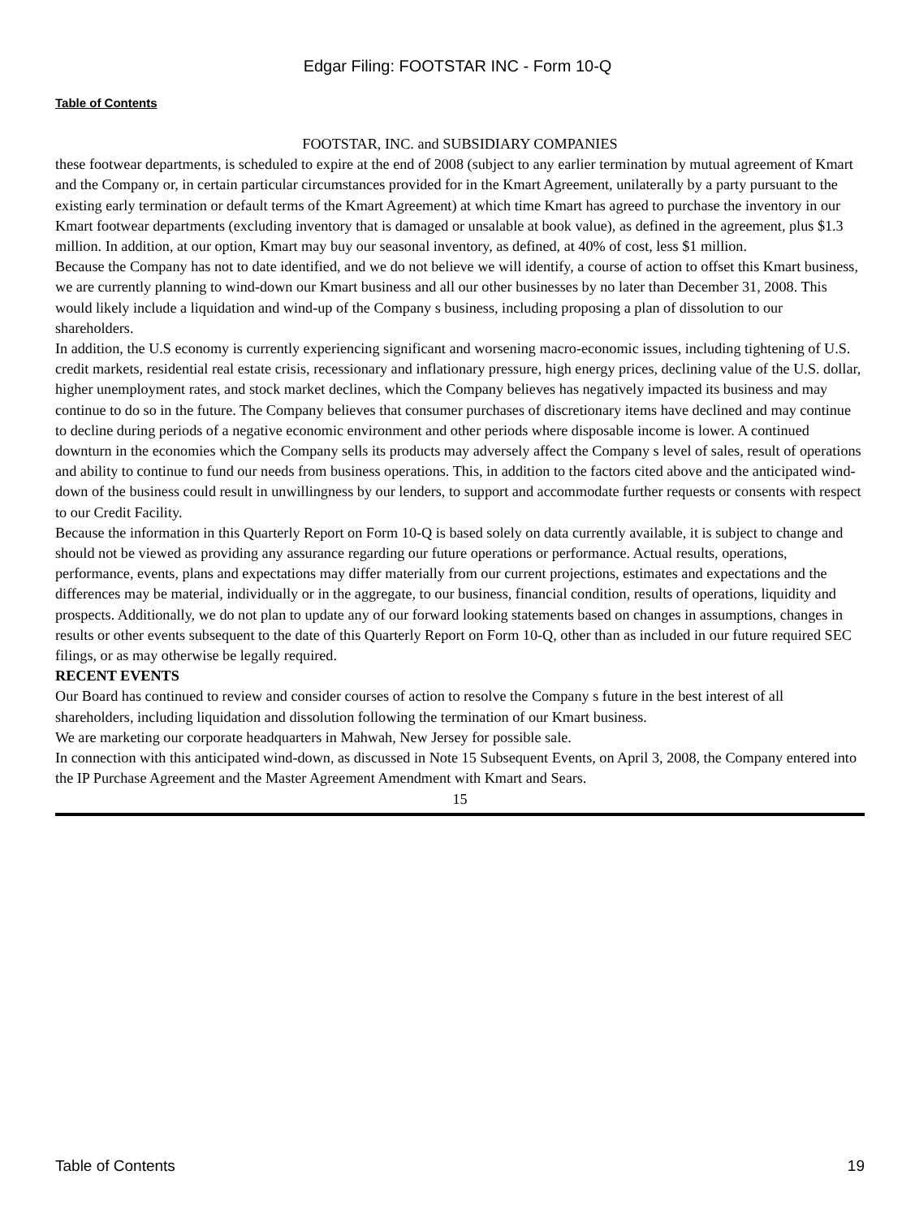Edgar Filing: FOOTSTAR INC - Form 10-Q
Table of Contents
FOOTSTAR, INC. and SUBSIDIARY COMPANIES
these footwear departments, is scheduled to expire at the end of 2008 (subject to any earlier termination by mutual agreement of Kmart and the Company or, in certain particular circumstances provided for in the Kmart Agreement, unilaterally by a party pursuant to the existing early termination or default terms of the Kmart Agreement) at which time Kmart has agreed to purchase the inventory in our Kmart footwear departments (excluding inventory that is damaged or unsalable at book value), as defined in the agreement, plus $1.3 million. In addition, at our option, Kmart may buy our seasonal inventory, as defined, at 40% of cost, less $1 million.
Because the Company has not to date identified, and we do not believe we will identify, a course of action to offset this Kmart business, we are currently planning to wind-down our Kmart business and all our other businesses by no later than December 31, 2008. This would likely include a liquidation and wind-up of the Company s business, including proposing a plan of dissolution to our shareholders.
In addition, the U.S economy is currently experiencing significant and worsening macro-economic issues, including tightening of U.S. credit markets, residential real estate crisis, recessionary and inflationary pressure, high energy prices, declining value of the U.S. dollar, higher unemployment rates, and stock market declines, which the Company believes has negatively impacted its business and may continue to do so in the future. The Company believes that consumer purchases of discretionary items have declined and may continue to decline during periods of a negative economic environment and other periods where disposable income is lower. A continued downturn in the economies which the Company sells its products may adversely affect the Company s level of sales, result of operations and ability to continue to fund our needs from business operations. This, in addition to the factors cited above and the anticipated wind-down of the business could result in unwillingness by our lenders, to support and accommodate further requests or consents with respect to our Credit Facility.
Because the information in this Quarterly Report on Form 10-Q is based solely on data currently available, it is subject to change and should not be viewed as providing any assurance regarding our future operations or performance. Actual results, operations, performance, events, plans and expectations may differ materially from our current projections, estimates and expectations and the differences may be material, individually or in the aggregate, to our business, financial condition, results of operations, liquidity and prospects. Additionally, we do not plan to update any of our forward looking statements based on changes in assumptions, changes in results or other events subsequent to the date of this Quarterly Report on Form 10-Q, other than as included in our future required SEC filings, or as may otherwise be legally required.
RECENT EVENTS
Our Board has continued to review and consider courses of action to resolve the Company s future in the best interest of all shareholders, including liquidation and dissolution following the termination of our Kmart business.
We are marketing our corporate headquarters in Mahwah, New Jersey for possible sale.
In connection with this anticipated wind-down, as discussed in Note 15 Subsequent Events, on April 3, 2008, the Company entered into the IP Purchase Agreement and the Master Agreement Amendment with Kmart and Sears.
15
Table of Contents 19